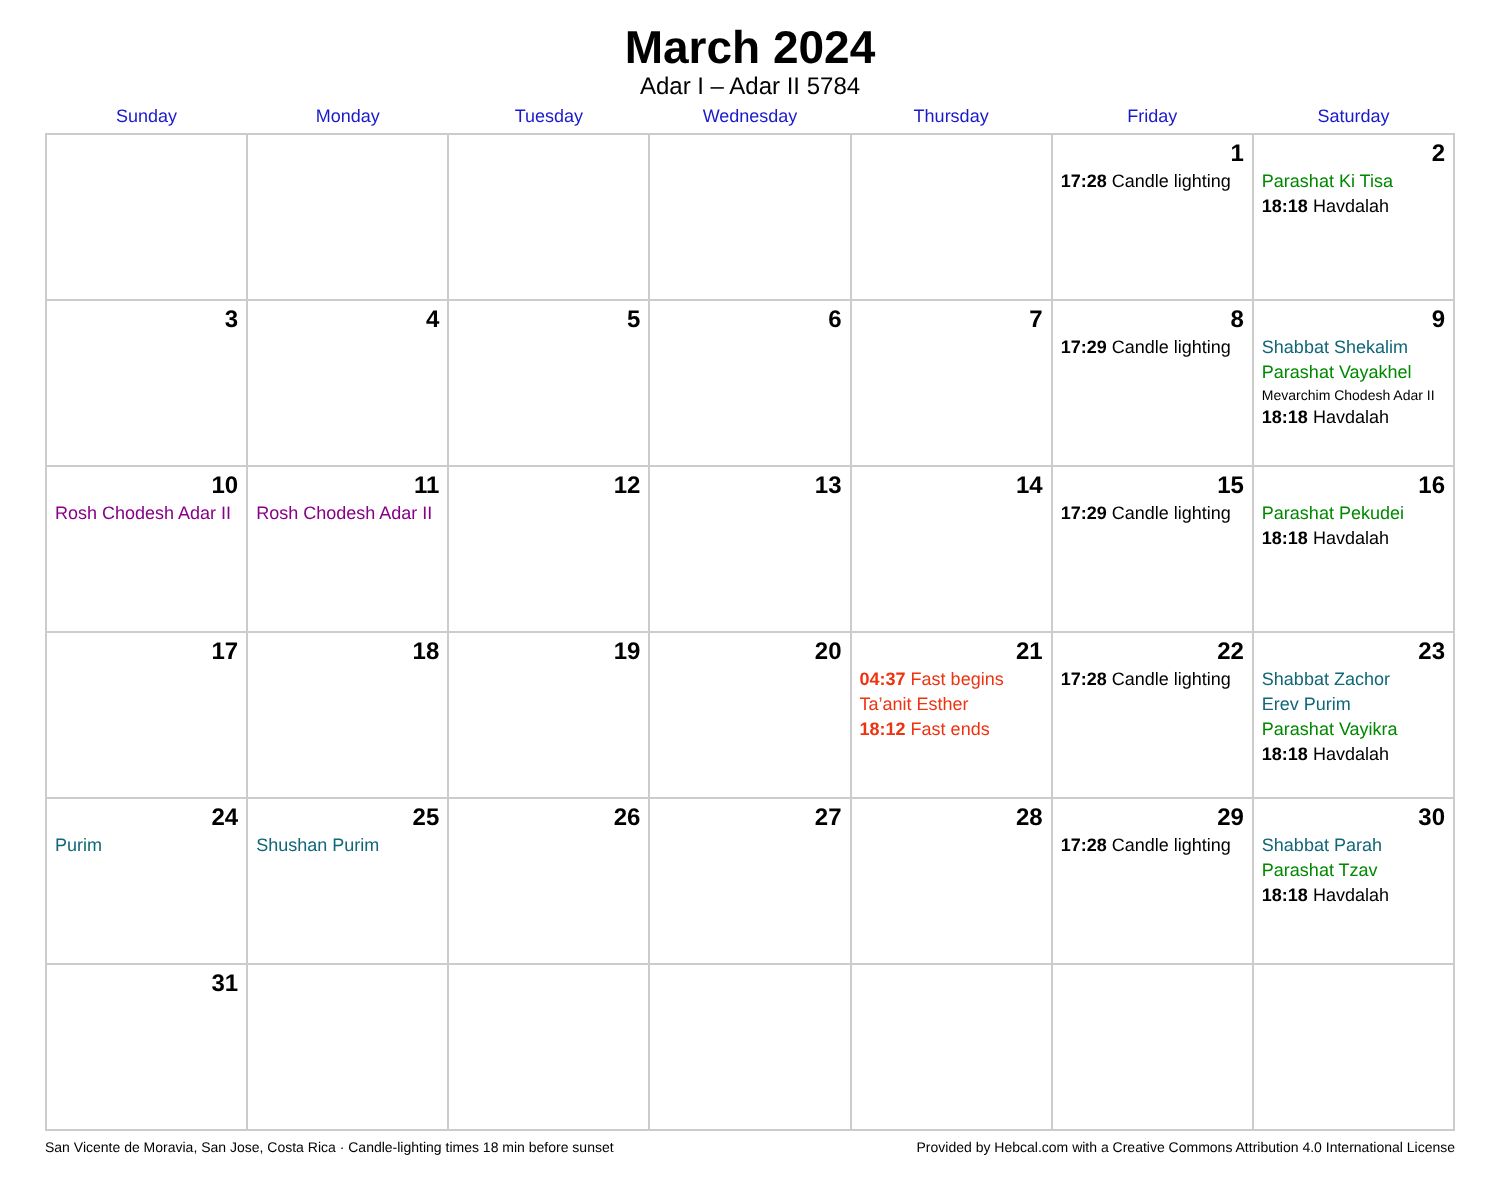March 2024
Adar I – Adar II 5784
| Sunday | Monday | Tuesday | Wednesday | Thursday | Friday | Saturday |
| --- | --- | --- | --- | --- | --- | --- |
| | | | | | 1 17:28 Candle lighting | 2 Parashat Ki Tisa 18:18 Havdalah |
| 3 | 4 | 5 | 6 | 7 | 8 17:29 Candle lighting | 9 Shabbat Shekalim Parashat Vayakhel Mevarchim Chodesh Adar II 18:18 Havdalah |
| 10 Rosh Chodesh Adar II | 11 Rosh Chodesh Adar II | 12 | 13 | 14 | 15 17:29 Candle lighting | 16 Parashat Pekudei 18:18 Havdalah |
| 17 | 18 | 19 | 20 | 21 04:37 Fast begins Ta’anit Esther 18:12 Fast ends | 22 17:28 Candle lighting | 23 Shabbat Zachor Erev Purim Parashat Vayikra 18:18 Havdalah |
| 24 Purim | 25 Shushan Purim | 26 | 27 | 28 | 29 17:28 Candle lighting | 30 Shabbat Parah Parashat Tzav 18:18 Havdalah |
| 31 | | | | | | |
San Vicente de Moravia, San Jose, Costa Rica · Candle-lighting times 18 min before sunset Provided by Hebcal.com with a Creative Commons Attribution 4.0 International License